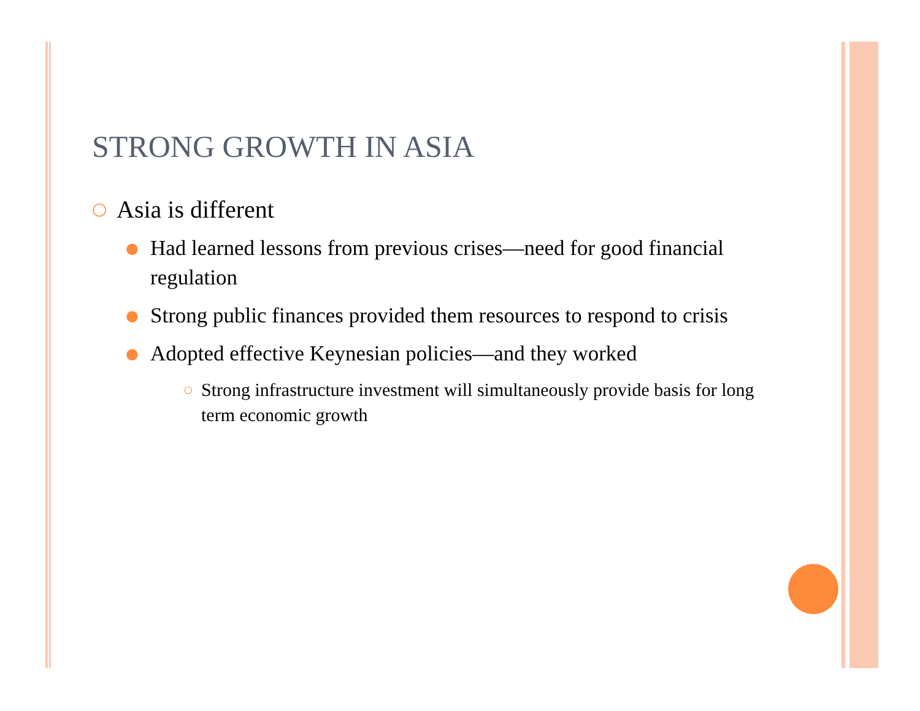STRONG GROWTH IN ASIA
○ Asia is different
● Had learned lessons from previous crises—need for good financial regulation
● Strong public finances provided them resources to respond to crisis
● Adopted effective Keynesian policies—and they worked
○ Strong infrastructure investment will simultaneously provide basis for long term economic growth